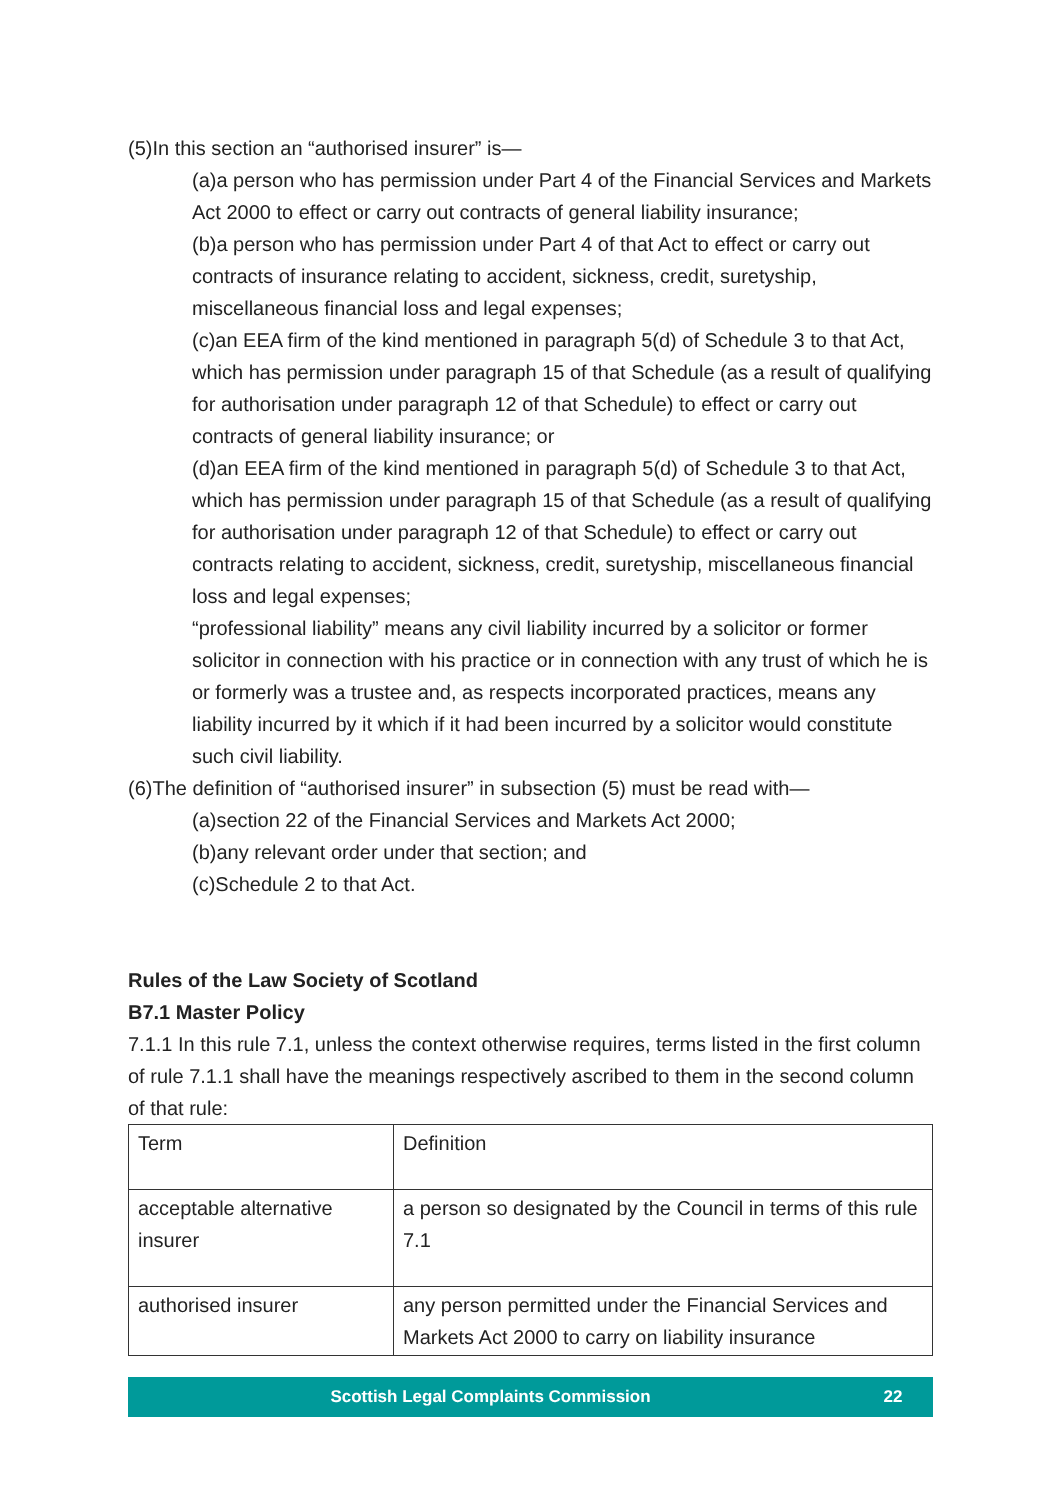(5)In this section an “authorised insurer” is—
(a)a person who has permission under Part 4 of the Financial Services and Markets Act 2000 to effect or carry out contracts of general liability insurance;
(b)a person who has permission under Part 4 of that Act to effect or carry out contracts of insurance relating to accident, sickness, credit, suretyship, miscellaneous financial loss and legal expenses;
(c)an EEA firm of the kind mentioned in paragraph 5(d) of Schedule 3 to that Act, which has permission under paragraph 15 of that Schedule (as a result of qualifying for authorisation under paragraph 12 of that Schedule) to effect or carry out contracts of general liability insurance; or
(d)an EEA firm of the kind mentioned in paragraph 5(d) of Schedule 3 to that Act, which has permission under paragraph 15 of that Schedule (as a result of qualifying for authorisation under paragraph 12 of that Schedule) to effect or carry out contracts relating to accident, sickness, credit, suretyship, miscellaneous financial loss and legal expenses;
“professional liability” means any civil liability incurred by a solicitor or former solicitor in connection with his practice or in connection with any trust of which he is or formerly was a trustee and, as respects incorporated practices, means any liability incurred by it which if it had been incurred by a solicitor would constitute such civil liability.
(6)The definition of “authorised insurer” in subsection (5) must be read with—
(a)section 22 of the Financial Services and Markets Act 2000;
(b)any relevant order under that section; and
(c)Schedule 2 to that Act.
Rules of the Law Society of Scotland
B7.1 Master Policy
7.1.1 In this rule 7.1, unless the context otherwise requires, terms listed in the first column of rule 7.1.1 shall have the meanings respectively ascribed to them in the second column of that rule:
| Term | Definition |
| acceptable alternative insurer | a person so designated by the Council in terms of this rule 7.1 |
| authorised insurer | any person permitted under the Financial Services and Markets Act 2000 to carry on liability insurance |
Scottish Legal Complaints Commission 22